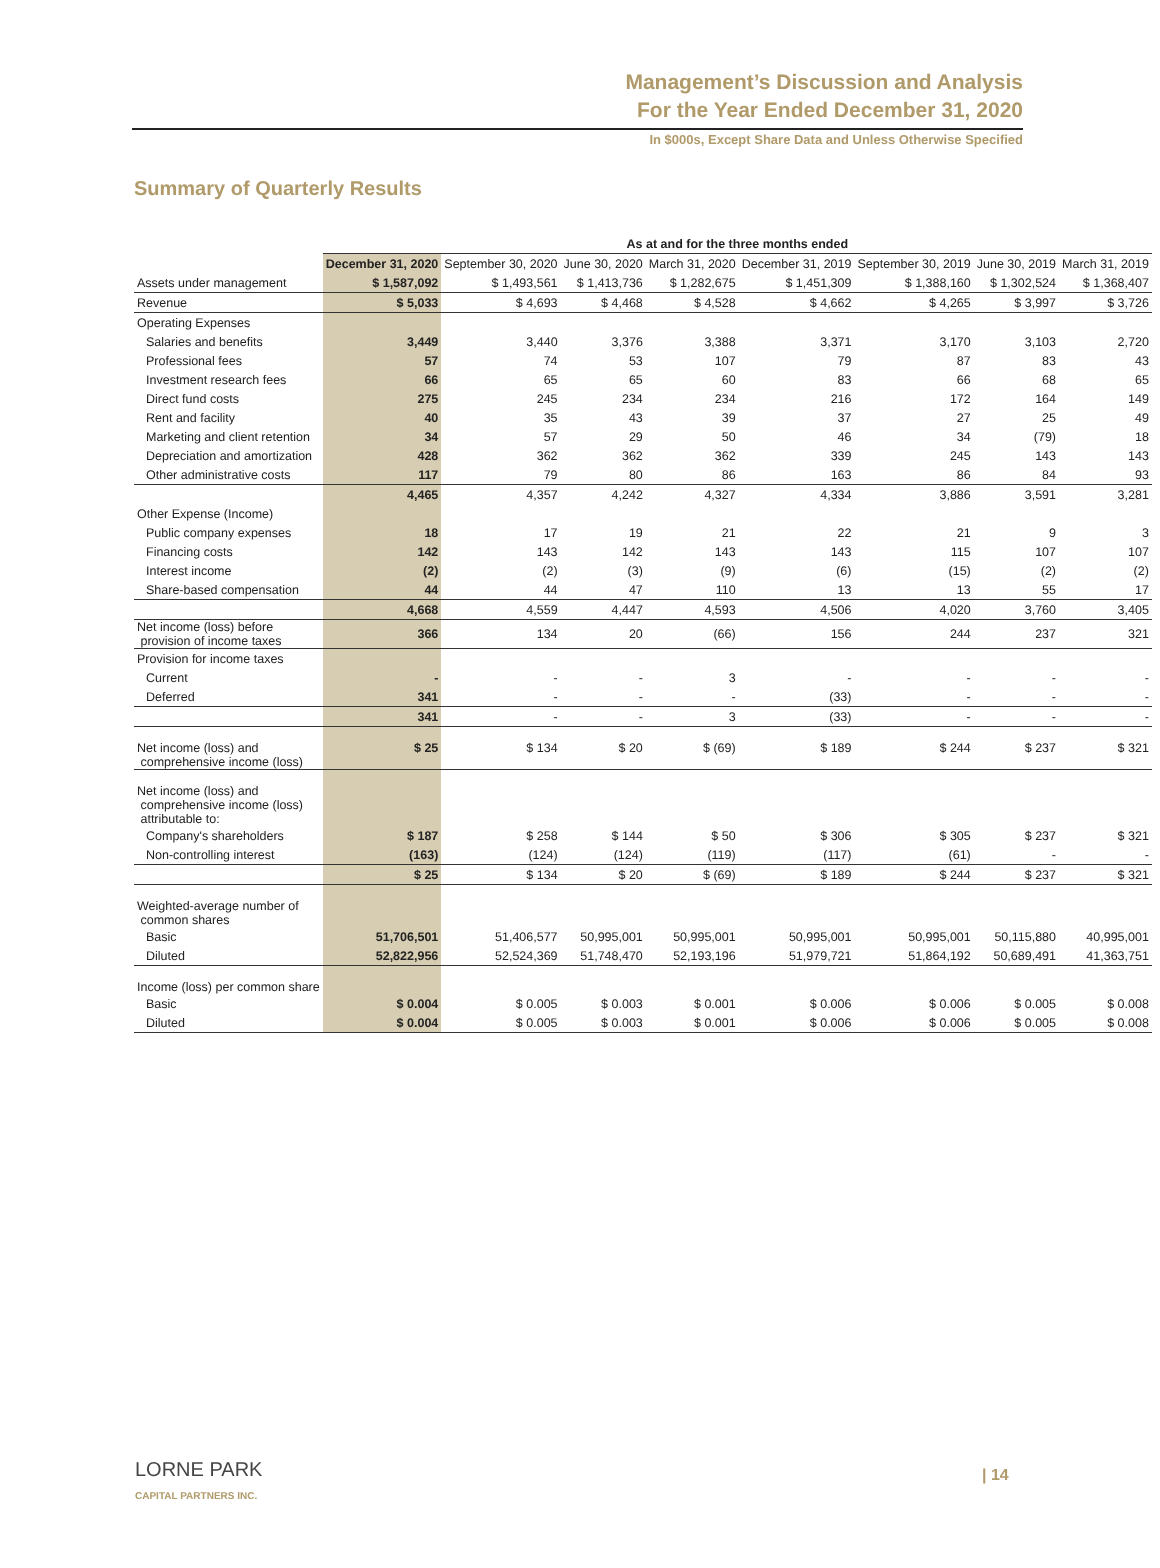Management’s Discussion and Analysis
For the Year Ended December 31, 2020
In $000s, Except Share Data and Unless Otherwise Specified
Summary of Quarterly Results
| | As at and for the three months ended | | | | | | | |
| --- | --- | --- | --- | --- | --- | --- | --- | --- |
| | December 31, 2020 | September 30, 2020 | June 30, 2020 | March 31, 2020 | December 31, 2019 | September 30, 2019 | June 30, 2019 | March 31, 2019 |
| Assets under management | $ 1,587,092 | $ 1,493,561 | $ 1,413,736 | $ 1,282,675 | $ 1,451,309 | $ 1,388,160 | $ 1,302,524 | $ 1,368,407 |
| Revenue | $ 5,033 | $ 4,693 | $ 4,468 | $ 4,528 | $ 4,662 | $ 4,265 | $ 3,997 | $ 3,726 |
| Operating Expenses | | | | | | | | |
| Salaries and benefits | 3,449 | 3,440 | 3,376 | 3,388 | 3,371 | 3,170 | 3,103 | 2,720 |
| Professional fees | 57 | 74 | 53 | 107 | 79 | 87 | 83 | 43 |
| Investment research fees | 66 | 65 | 65 | 60 | 83 | 66 | 68 | 65 |
| Direct fund costs | 275 | 245 | 234 | 234 | 216 | 172 | 164 | 149 |
| Rent and facility | 40 | 35 | 43 | 39 | 37 | 27 | 25 | 49 |
| Marketing and client retention | 34 | 57 | 29 | 50 | 46 | 34 | (79) | 18 |
| Depreciation and amortization | 428 | 362 | 362 | 362 | 339 | 245 | 143 | 143 |
| Other administrative costs | 117 | 79 | 80 | 86 | 163 | 86 | 84 | 93 |
| | 4,465 | 4,357 | 4,242 | 4,327 | 4,334 | 3,886 | 3,591 | 3,281 |
| Other Expense (Income) | | | | | | | | |
| Public company expenses | 18 | 17 | 19 | 21 | 22 | 21 | 9 | 3 |
| Financing costs | 142 | 143 | 142 | 143 | 143 | 115 | 107 | 107 |
| Interest income | (2) | (2) | (3) | (9) | (6) | (15) | (2) | (2) |
| Share-based compensation | 44 | 44 | 47 | 110 | 13 | 13 | 55 | 17 |
| | 4,668 | 4,559 | 4,447 | 4,593 | 4,506 | 4,020 | 3,760 | 3,405 |
| Net income (loss) before provision of income taxes | 366 | 134 | 20 | (66) | 156 | 244 | 237 | 321 |
| Provision for income taxes | | | | | | | | |
| Current | - | - | - | 3 | - | - | - | - |
| Deferred | 341 | - | - | - | (33) | - | - | - |
| | 341 | - | - | 3 | (33) | - | - | - |
| Net income (loss) and comprehensive income (loss) | $ 25 | $ 134 | $ 20 | $ (69) | $ 189 | $ 244 | $ 237 | $ 321 |
| Net income (loss) and comprehensive income (loss) attributable to: | | | | | | | | |
| Company's shareholders | $ 187 | $ 258 | $ 144 | $ 50 | $ 306 | $ 305 | $ 237 | $ 321 |
| Non-controlling interest | (163) | (124) | (124) | (119) | (117) | (61) | - | - |
| | $ 25 | $ 134 | $ 20 | $ (69) | $ 189 | $ 244 | $ 237 | $ 321 |
| Weighted-average number of common shares | | | | | | | | |
| Basic | 51,706,501 | 51,406,577 | 50,995,001 | 50,995,001 | 50,995,001 | 50,995,001 | 50,115,880 | 40,995,001 |
| Diluted | 52,822,956 | 52,524,369 | 51,748,470 | 52,193,196 | 51,979,721 | 51,864,192 | 50,689,491 | 41,363,751 |
| Income (loss) per common share | | | | | | | | |
| Basic | $ 0.004 | $ 0.005 | $ 0.003 | $ 0.001 | $ 0.006 | $ 0.006 | $ 0.005 | $ 0.008 |
| Diluted | $ 0.004 | $ 0.005 | $ 0.003 | $ 0.001 | $ 0.006 | $ 0.006 | $ 0.005 | $ 0.008 |
LORNE PARK
CAPITAL PARTNERS INC.
| 14